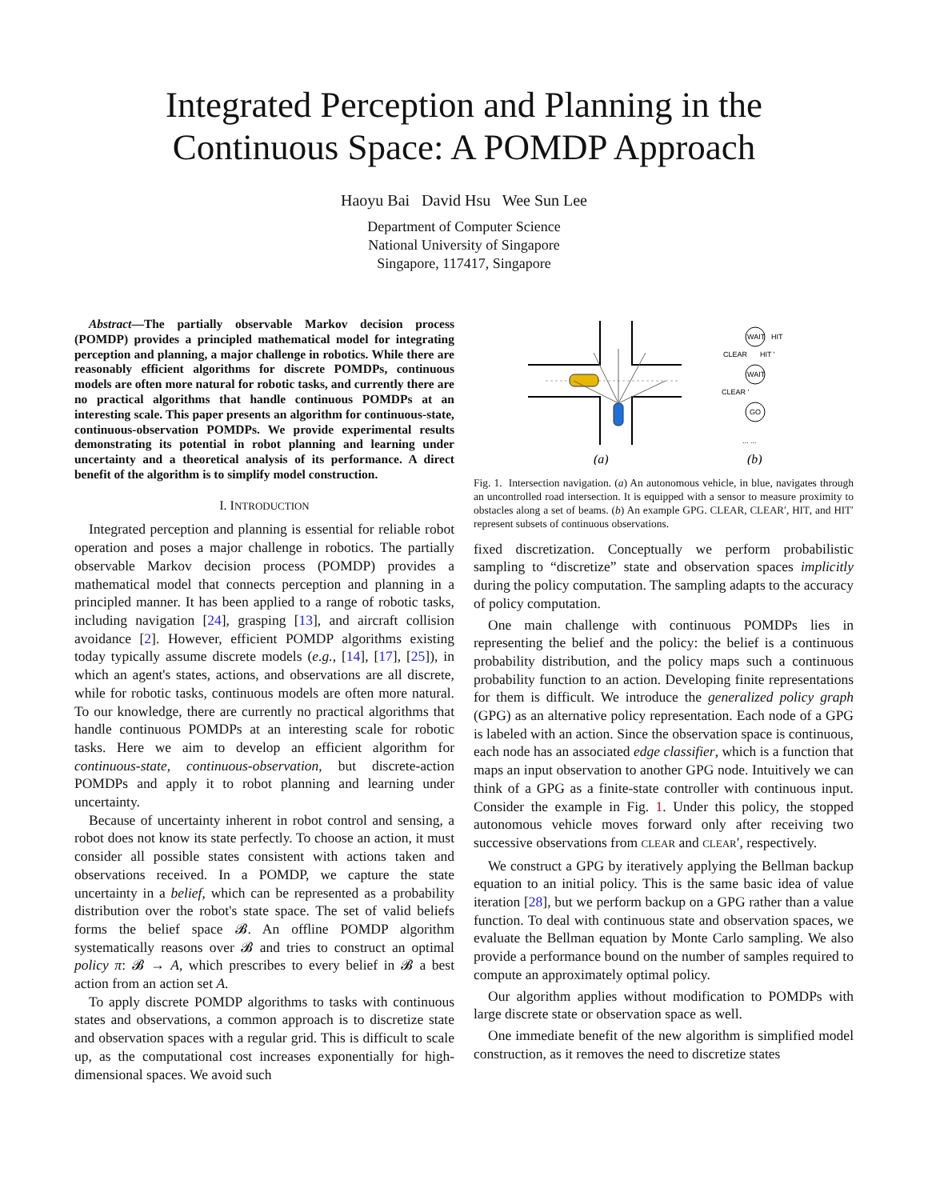Integrated Perception and Planning in the
Continuous Space: A POMDP Approach
Haoyu Bai David Hsu Wee Sun Lee
Department of Computer Science
National University of Singapore
Singapore, 117417, Singapore
Abstract—The partially observable Markov decision process (POMDP) provides a principled mathematical model for integrating perception and planning, a major challenge in robotics. While there are reasonably efficient algorithms for discrete POMDPs, continuous models are often more natural for robotic tasks, and currently there are no practical algorithms that handle continuous POMDPs at an interesting scale. This paper presents an algorithm for continuous-state, continuous-observation POMDPs. We provide experimental results demonstrating its potential in robot planning and learning under uncertainty and a theoretical analysis of its performance. A direct benefit of the algorithm is to simplify model construction.
I. INTRODUCTION
Integrated perception and planning is essential for reliable robot operation and poses a major challenge in robotics. The partially observable Markov decision process (POMDP) provides a mathematical model that connects perception and planning in a principled manner. It has been applied to a range of robotic tasks, including navigation [24], grasping [13], and aircraft collision avoidance [2]. However, efficient POMDP algorithms existing today typically assume discrete models (e.g., [14], [17], [25]), in which an agent's states, actions, and observations are all discrete, while for robotic tasks, continuous models are often more natural. To our knowledge, there are currently no practical algorithms that handle continuous POMDPs at an interesting scale for robotic tasks. Here we aim to develop an efficient algorithm for continuous-state, continuous-observation, but discrete-action POMDPs and apply it to robot planning and learning under uncertainty.
Because of uncertainty inherent in robot control and sensing, a robot does not know its state perfectly. To choose an action, it must consider all possible states consistent with actions taken and observations received. In a POMDP, we capture the state uncertainty in a belief, which can be represented as a probability distribution over the robot's state space. The set of valid beliefs forms the belief space 𝓑. An offline POMDP algorithm systematically reasons over 𝓑 and tries to construct an optimal policy π: 𝓑 → A, which prescribes to every belief in 𝓑 a best action from an action set A.
To apply discrete POMDP algorithms to tasks with continuous states and observations, a common approach is to discretize state and observation spaces with a regular grid. This is difficult to scale up, as the computational cost increases exponentially for high-dimensional spaces. We avoid such
(a)
WAIT
WAIT
GO
HIT
CLEAR
HIT '
CLEAR '
... ...
(b)
Fig. 1. Intersection navigation. (a) An autonomous vehicle, in blue, navigates through an uncontrolled road intersection. It is equipped with a sensor to measure proximity to obstacles along a set of beams. (b) An example GPG. CLEAR, CLEAR′, HIT, and HIT′ represent subsets of continuous observations.
fixed discretization. Conceptually we perform probabilistic sampling to “discretize” state and observation spaces implicitly during the policy computation. The sampling adapts to the accuracy of policy computation.
One main challenge with continuous POMDPs lies in representing the belief and the policy: the belief is a continuous probability distribution, and the policy maps such a continuous probability function to an action. Developing finite representations for them is difficult. We introduce the generalized policy graph (GPG) as an alternative policy representation. Each node of a GPG is labeled with an action. Since the observation space is continuous, each node has an associated edge classifier, which is a function that maps an input observation to another GPG node. Intuitively we can think of a GPG as a finite-state controller with continuous input. Consider the example in Fig. 1. Under this policy, the stopped autonomous vehicle moves forward only after receiving two successive observations from CLEAR and CLEAR′, respectively.
We construct a GPG by iteratively applying the Bellman backup equation to an initial policy. This is the same basic idea of value iteration [28], but we perform backup on a GPG rather than a value function. To deal with continuous state and observation spaces, we evaluate the Bellman equation by Monte Carlo sampling. We also provide a performance bound on the number of samples required to compute an approximately optimal policy.
Our algorithm applies without modification to POMDPs with large discrete state or observation space as well.
One immediate benefit of the new algorithm is simplified model construction, as it removes the need to discretize states